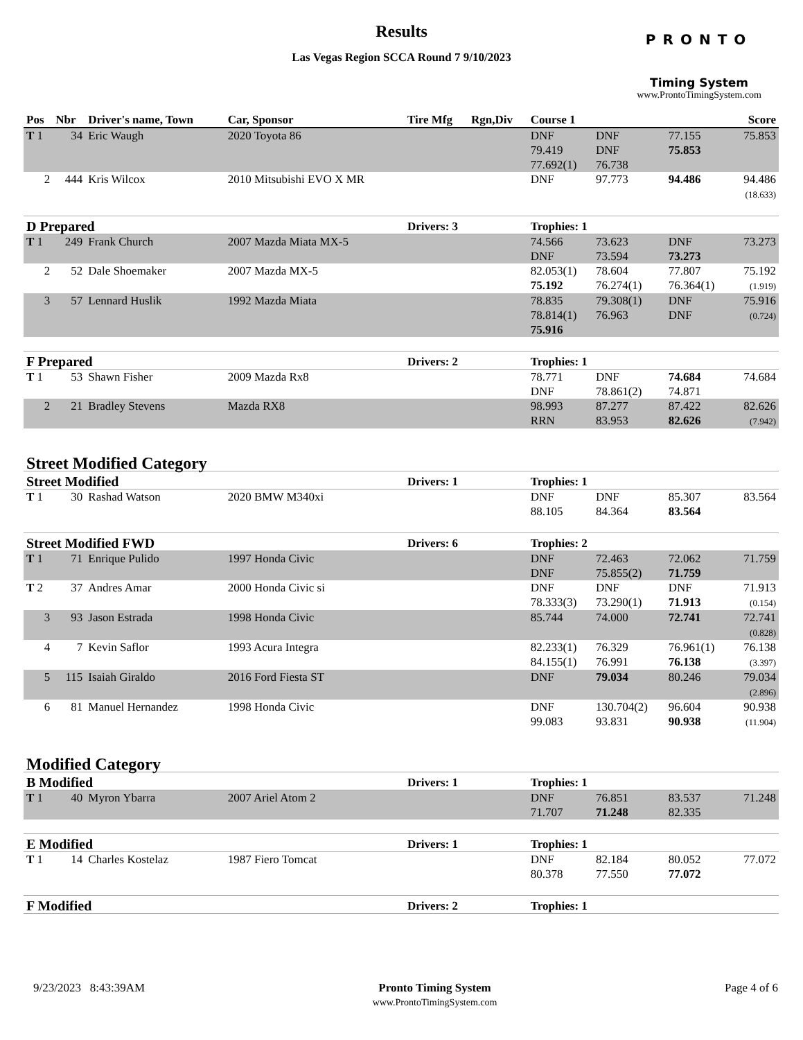Results
Las Vegas Region SCCA Round 7 9/10/2023
PRONTO
Timing System
www.ProntoTimingSystem.com
| Pos | Nbr | Driver's name, Town | Car, Sponsor | Tire Mfg | Rgn,Div | Course 1 | | | Score |
| --- | --- | --- | --- | --- | --- | --- | --- | --- | --- |
| T 1 | 34 | Eric Waugh | 2020 Toyota 86 | | | DNF 79.419 77.692(1) | DNF DNF 76.738 | 77.155 75.853 | 75.853 |
| 2 | 444 | Kris Wilcox | 2010 Mitsubishi EVO X MR | | | DNF | 97.773 | 94.486 | 94.486 (18.633) |
| D Prepared | | | | Drivers: 3 | | Trophies: 1 | | | |
| T 1 | 249 | Frank Church | 2007 Mazda Miata MX-5 | | | 74.566 DNF | 73.623 73.594 | DNF 73.273 | 73.273 |
| 2 | 52 | Dale Shoemaker | 2007 Mazda MX-5 | | | 82.053(1) 75.192 | 78.604 76.274(1) | 77.807 76.364(1) | 75.192 (1.919) |
| 3 | 57 | Lennard Huslik | 1992 Mazda Miata | | | 78.835 78.814(1) 75.916 | 79.308(1) 76.963 | DNF DNF | 75.916 (0.724) |
| F Prepared | | | | Drivers: 2 | | Trophies: 1 | | | |
| T 1 | 53 | Shawn Fisher | 2009 Mazda Rx8 | | | 78.771 DNF | DNF 78.861(2) | 74.684 74.871 | 74.684 |
| 2 | 21 | Bradley Stevens | Mazda RX8 | | | 98.993 RRN | 87.277 83.953 | 87.422 82.626 | 82.626 (7.942) |
| Street Modified Category | | | | | | | | | |
| Street Modified | | | | Drivers: 1 | | Trophies: 1 | | | |
| T 1 | 30 | Rashad Watson | 2020 BMW M340xi | | | DNF 88.105 | DNF 84.364 | 85.307 83.564 | 83.564 |
| Street Modified FWD | | | | Drivers: 6 | | Trophies: 2 | | | |
| T 1 | 71 | Enrique Pulido | 1997 Honda Civic | | | DNF DNF | 72.463 75.855(2) | 72.062 71.759 | 71.759 |
| T 2 | 37 | Andres Amar | 2000 Honda Civic si | | | DNF 78.333(3) | DNF 73.290(1) | DNF 71.913 | 71.913 (0.154) |
| 3 | 93 | Jason Estrada | 1998 Honda Civic | | | 85.744 | 74.000 | 72.741 | 72.741 (0.828) |
| 4 | 7 | Kevin Saflor | 1993 Acura Integra | | | 82.233(1) 84.155(1) | 76.329 76.991 | 76.961(1) 76.138 | 76.138 (3.397) |
| 5 | 115 | Isaiah Giraldo | 2016 Ford Fiesta ST | | | DNF | 79.034 | 80.246 | 79.034 (2.896) |
| 6 | 81 | Manuel Hernandez | 1998 Honda Civic | | | DNF 99.083 | 130.704(2) 93.831 | 96.604 90.938 | 90.938 (11.904) |
| Modified Category | | | | | | | | | |
| B Modified | | | | Drivers: 1 | | Trophies: 1 | | | |
| T 1 | 40 | Myron Ybarra | 2007 Ariel Atom 2 | | | DNF 71.707 | 76.851 71.248 | 83.537 82.335 | 71.248 |
| E Modified | | | | Drivers: 1 | | Trophies: 1 | | | |
| T 1 | 14 | Charles Kostelaz | 1987 Fiero Tomcat | | | DNF 80.378 | 82.184 77.550 | 80.052 77.072 | 77.072 |
| F Modified | | | | Drivers: 2 | | Trophies: 1 | | | |
9/23/2023 8:43:39AM Pronto Timing System
www.ProntoTimingSystem.com
Page 4 of 6